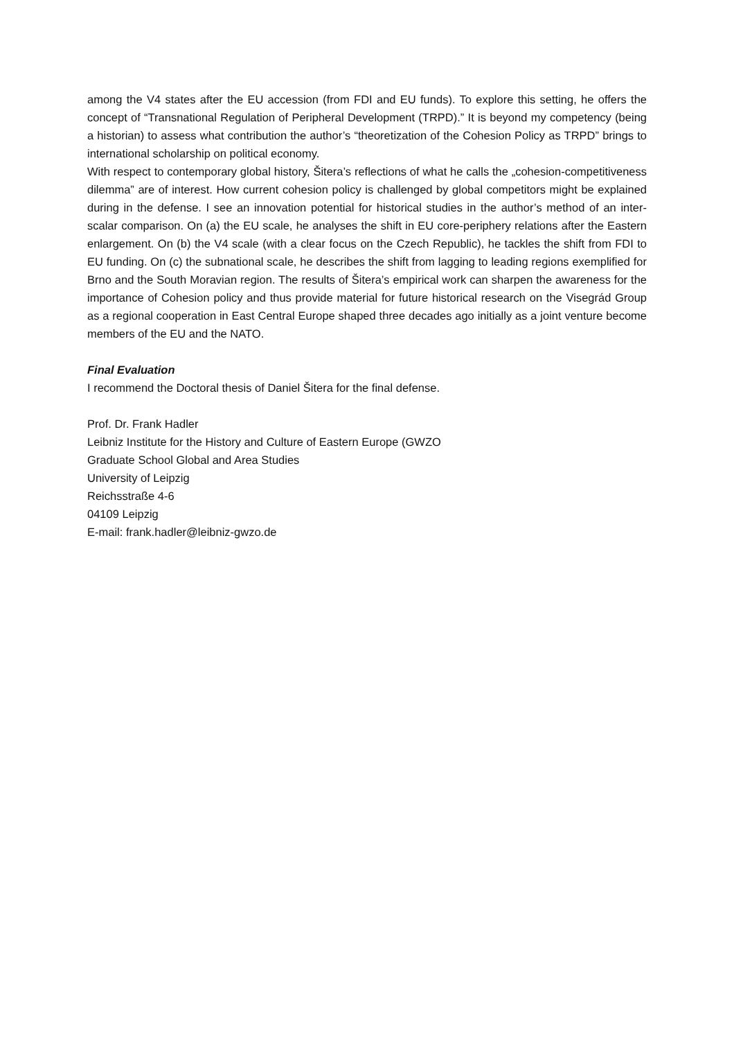among the V4 states after the EU accession (from FDI and EU funds). To explore this setting, he offers the concept of “Transnational Regulation of Peripheral Development (TRPD).” It is beyond my competency (being a historian) to assess what contribution the author’s “theoretization of the Cohesion Policy as TRPD” brings to international scholarship on political economy.
With respect to contemporary global history, Šitera’s reflections of what he calls the „cohesion-competitiveness dilemma” are of interest. How current cohesion policy is challenged by global competitors might be explained during in the defense. I see an innovation potential for historical studies in the author’s method of an inter-scalar comparison. On (a) the EU scale, he analyses the shift in EU core-periphery relations after the Eastern enlargement. On (b) the V4 scale (with a clear focus on the Czech Republic), he tackles the shift from FDI to EU funding. On (c) the subnational scale, he describes the shift from lagging to leading regions exemplified for Brno and the South Moravian region. The results of Šitera’s empirical work can sharpen the awareness for the importance of Cohesion policy and thus provide material for future historical research on the Visegrád Group as a regional cooperation in East Central Europe shaped three decades ago initially as a joint venture become members of the EU and the NATO.
Final Evaluation
I recommend the Doctoral thesis of Daniel Šitera for the final defense.
Prof. Dr. Frank Hadler
Leibniz Institute for the History and Culture of Eastern Europe (GWZO
Graduate School Global and Area Studies
University of Leipzig
Reichsstraße 4-6
04109 Leipzig
E-mail: frank.hadler@leibniz-gwzo.de